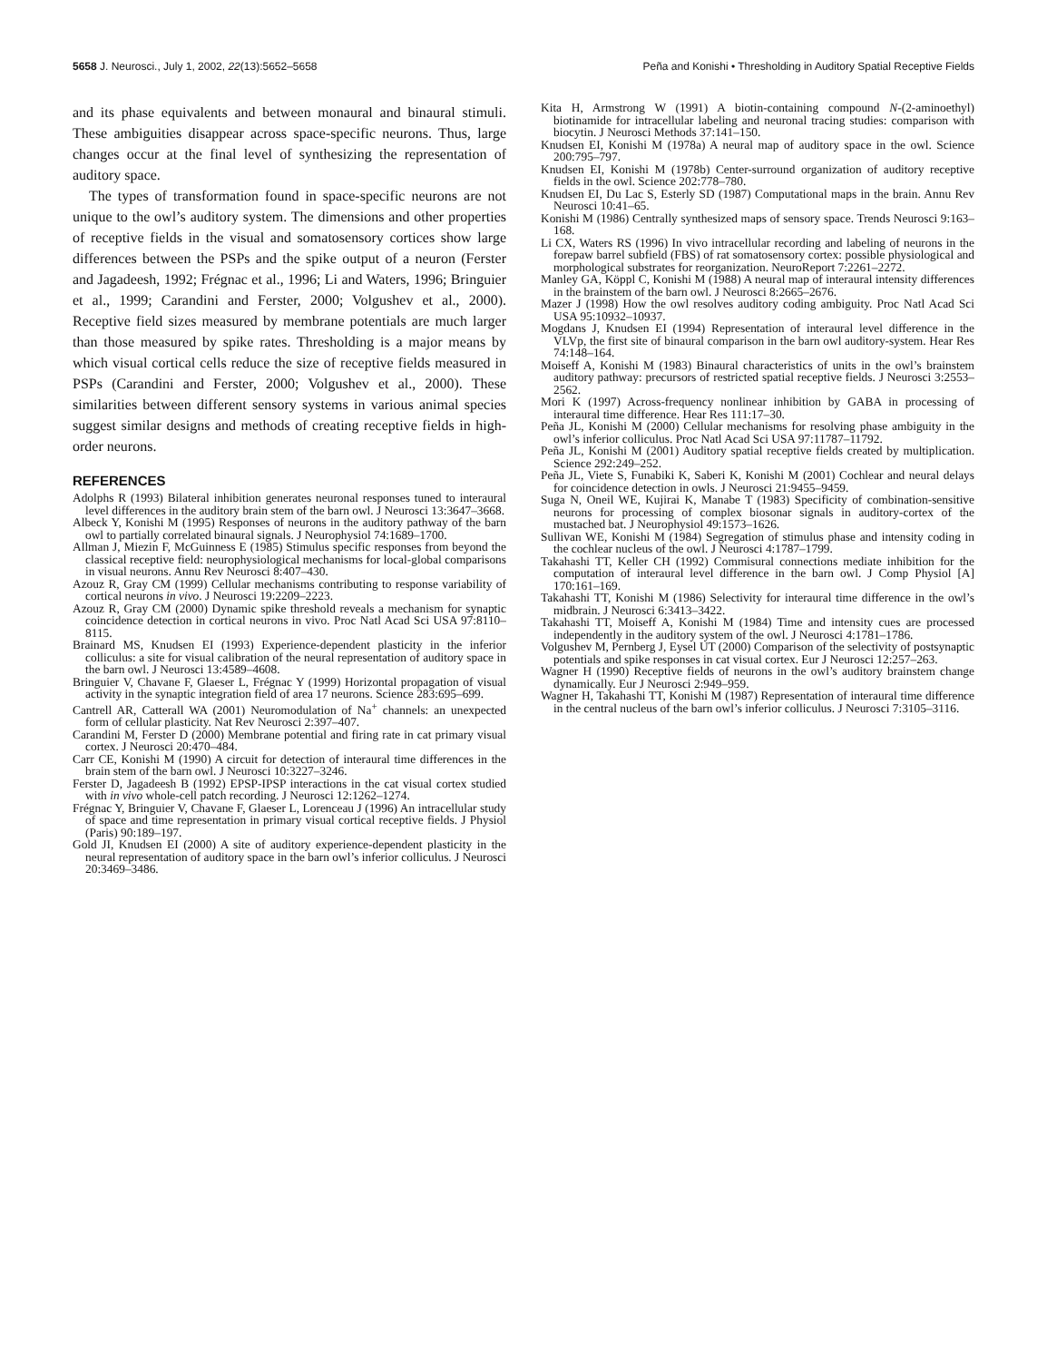5658 J. Neurosci., July 1, 2002, 22(13):5652–5658 Peña and Konishi • Thresholding in Auditory Spatial Receptive Fields
and its phase equivalents and between monaural and binaural stimuli. These ambiguities disappear across space-specific neurons. Thus, large changes occur at the final level of synthesizing the representation of auditory space.
The types of transformation found in space-specific neurons are not unique to the owl’s auditory system. The dimensions and other properties of receptive fields in the visual and somatosensory cortices show large differences between the PSPs and the spike output of a neuron (Ferster and Jagadeesh, 1992; Frégnac et al., 1996; Li and Waters, 1996; Bringuier et al., 1999; Carandini and Ferster, 2000; Volgushev et al., 2000). Receptive field sizes measured by membrane potentials are much larger than those measured by spike rates. Thresholding is a major means by which visual cortical cells reduce the size of receptive fields measured in PSPs (Carandini and Ferster, 2000; Volgushev et al., 2000). These similarities between different sensory systems in various animal species suggest similar designs and methods of creating receptive fields in high-order neurons.
REFERENCES
Adolphs R (1993) Bilateral inhibition generates neuronal responses tuned to interaural level differences in the auditory brain stem of the barn owl. J Neurosci 13:3647–3668.
Albeck Y, Konishi M (1995) Responses of neurons in the auditory pathway of the barn owl to partially correlated binaural signals. J Neurophysiol 74:1689–1700.
Allman J, Miezin F, McGuinness E (1985) Stimulus specific responses from beyond the classical receptive field: neurophysiological mechanisms for local-global comparisons in visual neurons. Annu Rev Neurosci 8:407–430.
Azouz R, Gray CM (1999) Cellular mechanisms contributing to response variability of cortical neurons in vivo. J Neurosci 19:2209–2223.
Azouz R, Gray CM (2000) Dynamic spike threshold reveals a mechanism for synaptic coincidence detection in cortical neurons in vivo. Proc Natl Acad Sci USA 97:8110–8115.
Brainard MS, Knudsen EI (1993) Experience-dependent plasticity in the inferior colliculus: a site for visual calibration of the neural representation of auditory space in the barn owl. J Neurosci 13:4589–4608.
Bringuier V, Chavane F, Glaeser L, Frégnac Y (1999) Horizontal propagation of visual activity in the synaptic integration field of area 17 neurons. Science 283:695–699.
Cantrell AR, Catterall WA (2001) Neuromodulation of Na<sup>+</sup> channels: an unexpected form of cellular plasticity. Nat Rev Neurosci 2:397–407.
Carandini M, Ferster D (2000) Membrane potential and firing rate in cat primary visual cortex. J Neurosci 20:470–484.
Carr CE, Konishi M (1990) A circuit for detection of interaural time differences in the brain stem of the barn owl. J Neurosci 10:3227–3246.
Ferster D, Jagadeesh B (1992) EPSP-IPSP interactions in the cat visual cortex studied with in vivo whole-cell patch recording. J Neurosci 12:1262–1274.
Frégnac Y, Bringuier V, Chavane F, Glaeser L, Lorenceau J (1996) An intracellular study of space and time representation in primary visual cortical receptive fields. J Physiol (Paris) 90:189–197.
Gold JI, Knudsen EI (2000) A site of auditory experience-dependent plasticity in the neural representation of auditory space in the barn owl’s inferior colliculus. J Neurosci 20:3469–3486.
Kita H, Armstrong W (1991) A biotin-containing compound N-(2-aminoethyl) biotinamide for intracellular labeling and neuronal tracing studies: comparison with biocytin. J Neurosci Methods 37:141–150.
Knudsen EI, Konishi M (1978a) A neural map of auditory space in the owl. Science 200:795–797.
Knudsen EI, Konishi M (1978b) Center-surround organization of auditory receptive fields in the owl. Science 202:778–780.
Knudsen EI, Du Lac S, Esterly SD (1987) Computational maps in the brain. Annu Rev Neurosci 10:41–65.
Konishi M (1986) Centrally synthesized maps of sensory space. Trends Neurosci 9:163–168.
Li CX, Waters RS (1996) In vivo intracellular recording and labeling of neurons in the forepaw barrel subfield (FBS) of rat somatosensory cortex: possible physiological and morphological substrates for reorganization. NeuroReport 7:2261–2272.
Manley GA, Köppl C, Konishi M (1988) A neural map of interaural intensity differences in the brainstem of the barn owl. J Neurosci 8:2665–2676.
Mazer J (1998) How the owl resolves auditory coding ambiguity. Proc Natl Acad Sci USA 95:10932–10937.
Mogdans J, Knudsen EI (1994) Representation of interaural level difference in the VLVp, the first site of binaural comparison in the barn owl auditory-system. Hear Res 74:148–164.
Moiseff A, Konishi M (1983) Binaural characteristics of units in the owl’s brainstem auditory pathway: precursors of restricted spatial receptive fields. J Neurosci 3:2553–2562.
Mori K (1997) Across-frequency nonlinear inhibition by GABA in processing of interaural time difference. Hear Res 111:17–30.
Peña JL, Konishi M (2000) Cellular mechanisms for resolving phase ambiguity in the owl’s inferior colliculus. Proc Natl Acad Sci USA 97:11787–11792.
Peña JL, Konishi M (2001) Auditory spatial receptive fields created by multiplication. Science 292:249–252.
Peña JL, Viete S, Funabiki K, Saberi K, Konishi M (2001) Cochlear and neural delays for coincidence detection in owls. J Neurosci 21:9455–9459.
Suga N, Oneil WE, Kujirai K, Manabe T (1983) Specificity of combination-sensitive neurons for processing of complex biosonar signals in auditory-cortex of the mustached bat. J Neurophysiol 49:1573–1626.
Sullivan WE, Konishi M (1984) Segregation of stimulus phase and intensity coding in the cochlear nucleus of the owl. J Neurosci 4:1787–1799.
Takahashi TT, Keller CH (1992) Commisural connections mediate inhibition for the computation of interaural level difference in the barn owl. J Comp Physiol [A] 170:161–169.
Takahashi TT, Konishi M (1986) Selectivity for interaural time difference in the owl’s midbrain. J Neurosci 6:3413–3422.
Takahashi TT, Moiseff A, Konishi M (1984) Time and intensity cues are processed independently in the auditory system of the owl. J Neurosci 4:1781–1786.
Volgushev M, Pernberg J, Eysel UT (2000) Comparison of the selectivity of postsynaptic potentials and spike responses in cat visual cortex. Eur J Neurosci 12:257–263.
Wagner H (1990) Receptive fields of neurons in the owl’s auditory brainstem change dynamically. Eur J Neurosci 2:949–959.
Wagner H, Takahashi TT, Konishi M (1987) Representation of interaural time difference in the central nucleus of the barn owl’s inferior colliculus. J Neurosci 7:3105–3116.